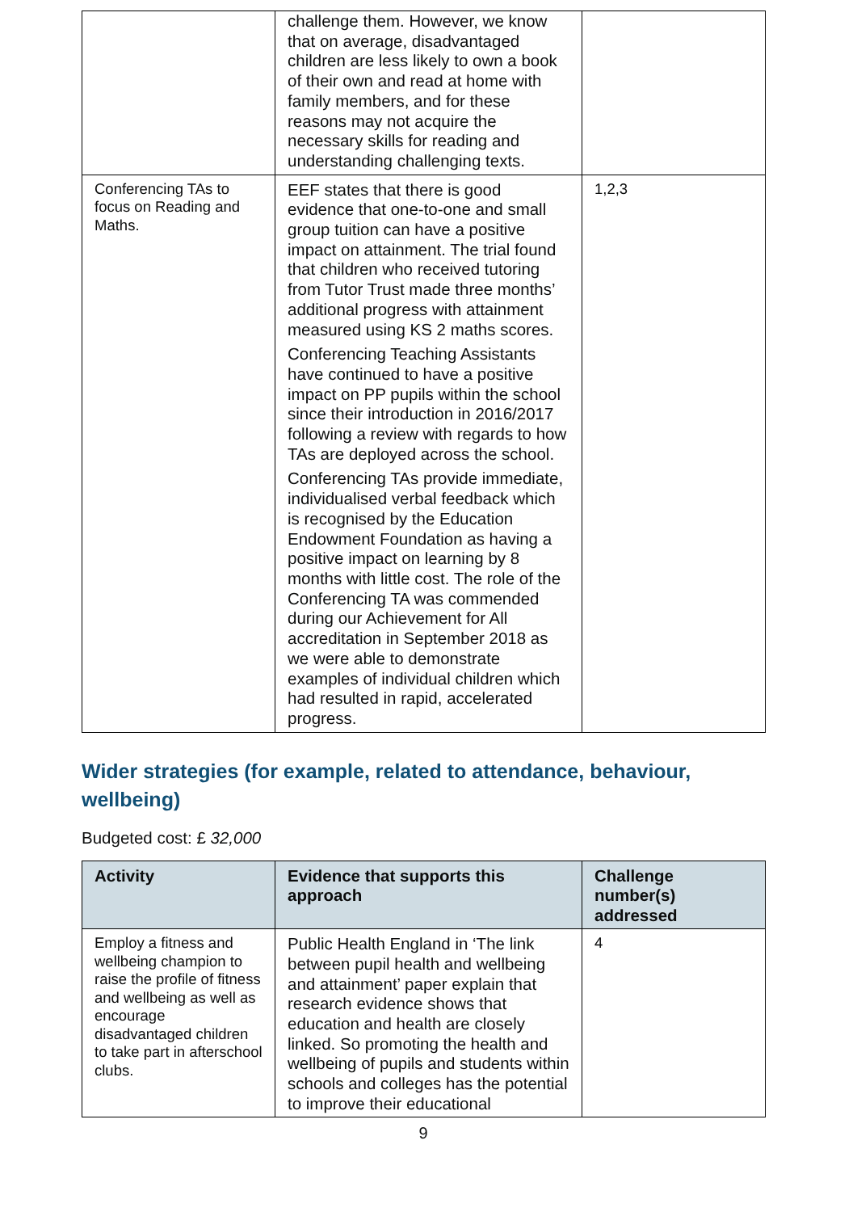| | challenge them. However, we know that on average, disadvantaged children are less likely to own a book of their own and read at home with family members, and for these reasons may not acquire the necessary skills for reading and understanding challenging texts. | |
| Conferencing TAs to focus on Reading and Maths. | EEF states that there is good evidence that one-to-one and small group tuition can have a positive impact on attainment. The trial found that children who received tutoring from Tutor Trust made three months’ additional progress with attainment measured using KS 2 maths scores. Conferencing Teaching Assistants have continued to have a positive impact on PP pupils within the school since their introduction in 2016/2017 following a review with regards to how TAs are deployed across the school. Conferencing TAs provide immediate, individualised verbal feedback which is recognised by the Education Endowment Foundation as having a positive impact on learning by 8 months with little cost. The role of the Conferencing TA was commended during our Achievement for All accreditation in September 2018 as we were able to demonstrate examples of individual children which had resulted in rapid, accelerated progress. | 1,2,3 |
Wider strategies (for example, related to attendance, behaviour, wellbeing)
Budgeted cost: £ 32,000
| Activity | Evidence that supports this approach | Challenge number(s) addressed |
| --- | --- | --- |
| Employ a fitness and wellbeing champion to raise the profile of fitness and wellbeing as well as encourage disadvantaged children to take part in afterschool clubs. | Public Health England in ‘The link between pupil health and wellbeing and attainment’ paper explain that research evidence shows that education and health are closely linked. So promoting the health and wellbeing of pupils and students within schools and colleges has the potential to improve their educational | 4 |
9